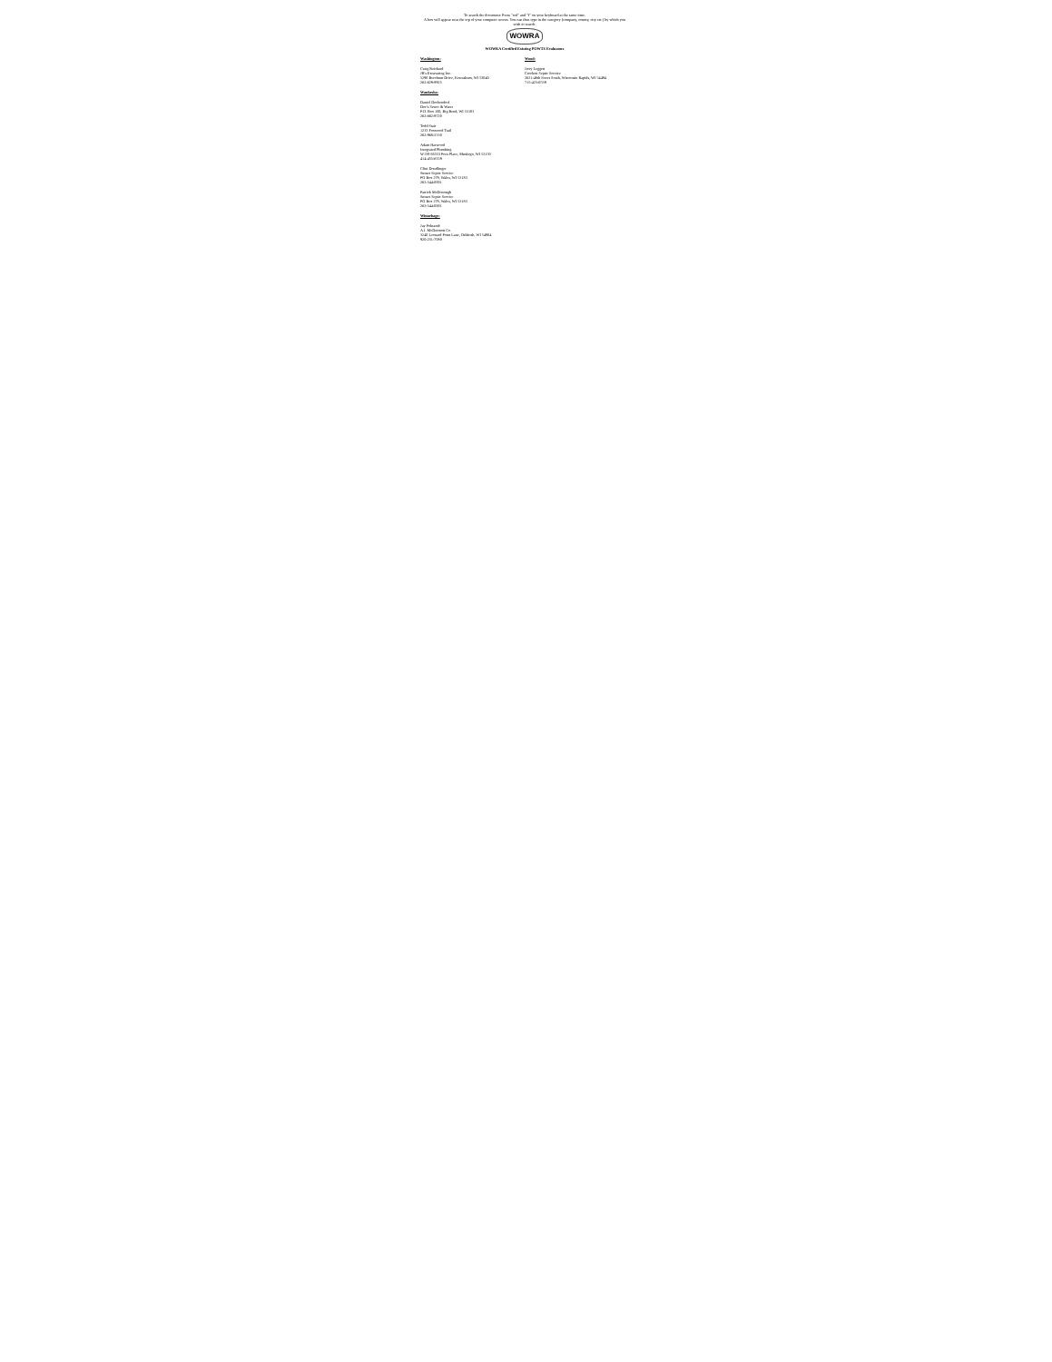To search the document: Press "ctrl" and "f" on your keyboard at the same time.
A box will appear near the top of your computer screen. You can then type in the category (company, county, city etc.) by which you wish to search.
WOWRA
WOWRA Certified Existing POWTS Evaluators
Washington:
Craig Reichard
JR's Excavating Inc.
5290 Beechnut Drive, Kewaskum, WI 53040
262-629-9925
Waukesha:
Daniel Dockendorf
Doc's Sewer & Water
P.O. Box 100, Big Bend, WI 53103
262-662-9720
Todd Stair
1233 Foxwood Trail
262-968-2550
Adam Harwood
Integrated Plumbing
W139 S6553 Poes Place, Muskego, WI 53150
414-455-6559
Clint Dondlinger
Sunset Septic Service
PO Box 279, Wales, WI 53183
262-544-0001
Patrick McDonough
Sunset Septic Service
PO Box 279, Wales, WI 53183
262-544-0001
Winnebago:
Jay Pokrandt
A.I. McDermott Co.
3240 Leonard Point Lane, Oshkosh, WI 54904
920-231-7080
Wood:
Jerry Leggett
Crockett Septic Service
2621-48th Street South, Wisconsin Rapids, WI 54494
715-423-0539